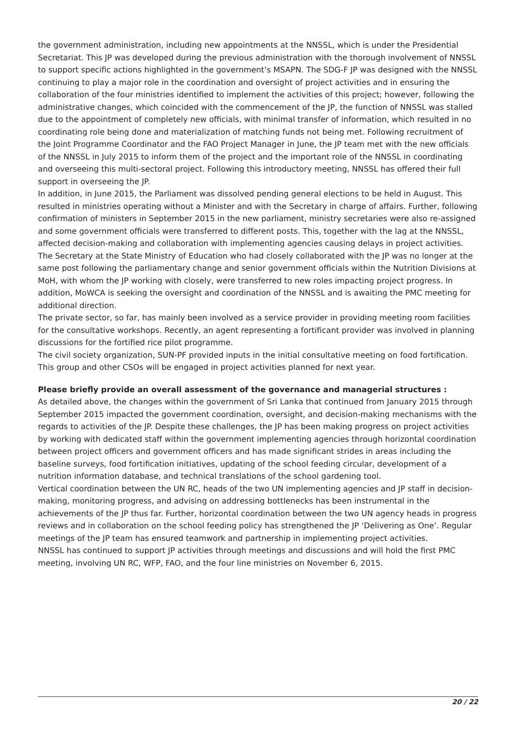the government administration, including new appointments at the NNSSL, which is under the Presidential Secretariat. This JP was developed during the previous administration with the thorough involvement of NNSSL to support specific actions highlighted in the government’s MSAPN. The SDG-F JP was designed with the NNSSL continuing to play a major role in the coordination and oversight of project activities and in ensuring the collaboration of the four ministries identified to implement the activities of this project; however, following the administrative changes, which coincided with the commencement of the JP, the function of NNSSL was stalled due to the appointment of completely new officials, with minimal transfer of information, which resulted in no coordinating role being done and materialization of matching funds not being met. Following recruitment of the Joint Programme Coordinator and the FAO Project Manager in June, the JP team met with the new officials of the NNSSL in July 2015 to inform them of the project and the important role of the NNSSL in coordinating and overseeing this multi-sectoral project. Following this introductory meeting, NNSSL has offered their full support in overseeing the JP.
In addition, in June 2015, the Parliament was dissolved pending general elections to be held in August. This resulted in ministries operating without a Minister and with the Secretary in charge of affairs. Further, following confirmation of ministers in September 2015 in the new parliament, ministry secretaries were also re-assigned and some government officials were transferred to different posts. This, together with the lag at the NNSSL, affected decision-making and collaboration with implementing agencies causing delays in project activities. The Secretary at the State Ministry of Education who had closely collaborated with the JP was no longer at the same post following the parliamentary change and senior government officials within the Nutrition Divisions at MoH, with whom the JP working with closely, were transferred to new roles impacting project progress. In addition, MoWCA is seeking the oversight and coordination of the NNSSL and is awaiting the PMC meeting for additional direction.
The private sector, so far, has mainly been involved as a service provider in providing meeting room facilities for the consultative workshops. Recently, an agent representing a fortificant provider was involved in planning discussions for the fortified rice pilot programme.
The civil society organization, SUN-PF provided inputs in the initial consultative meeting on food fortification. This group and other CSOs will be engaged in project activities planned for next year.
Please briefly provide an overall assessment of the governance and managerial structures :
As detailed above, the changes within the government of Sri Lanka that continued from January 2015 through September 2015 impacted the government coordination, oversight, and decision-making mechanisms with the regards to activities of the JP. Despite these challenges, the JP has been making progress on project activities by working with dedicated staff within the government implementing agencies through horizontal coordination between project officers and government officers and has made significant strides in areas including the baseline surveys, food fortification initiatives, updating of the school feeding circular, development of a nutrition information database, and technical translations of the school gardening tool.
Vertical coordination between the UN RC, heads of the two UN implementing agencies and JP staff in decision-making, monitoring progress, and advising on addressing bottlenecks has been instrumental in the achievements of the JP thus far. Further, horizontal coordination between the two UN agency heads in progress reviews and in collaboration on the school feeding policy has strengthened the JP ‘Delivering as One’. Regular meetings of the JP team has ensured teamwork and partnership in implementing project activities.
NNSSL has continued to support JP activities through meetings and discussions and will hold the first PMC meeting, involving UN RC, WFP, FAO, and the four line ministries on November 6, 2015.
20 / 22